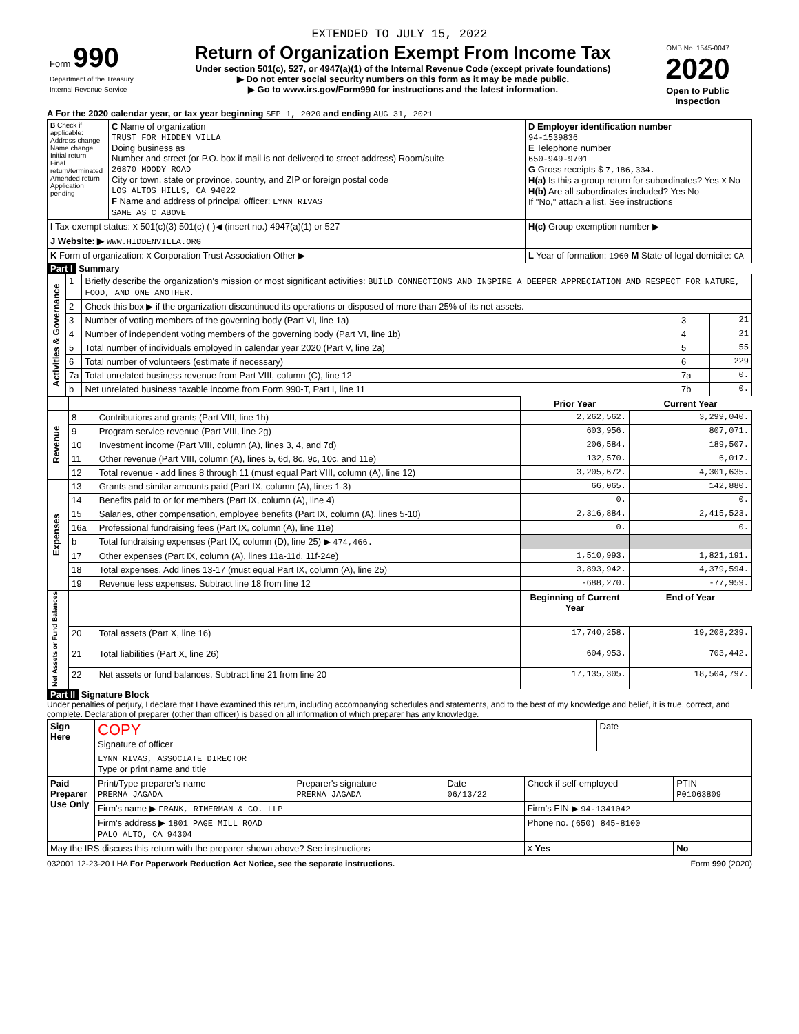EXTENDED TO JULY 15, 2022
| Form 990 Department of the Treasury Internal Revenue Service | Return of Organization Exempt From Income Tax Under section 501(c), 527, or 4947(a)(1) of the Internal Revenue Code (except private foundations) ▶ Do not enter social security numbers on this form as it may be made public. ▶ Go to www.irs.gov/Form990 for instructions and the latest information. | OMB No. 1545-0047 2020 Open to Public Inspection |
A For the 2020 calendar year, or tax year beginning SEP 1, 2020 and ending AUG 31, 2021
| B Check if applicable: Address change Name change Initial return Final return/terminated Amended return Application pending | C Name of organization TRUST FOR HIDDEN VILLA Doing business as Number and street (or P.O. box if mail is not delivered to street address) Room/suite 26870 MOODY ROAD City or town, state or province, country, and ZIP or foreign postal code LOS ALTOS HILLS, CA 94022 F Name and address of principal officer: LYNN RIVAS SAME AS C ABOVE | D Employer identification number 94-1539836 E Telephone number 650-949-9701 G Gross receipts $ 7,186,334. H(a) Is this a group return for subordinates? Yes X No H(b) Are all subordinates included? Yes No If "No," attach a list. See instructions |
| I Tax-exempt status: X 501(c)(3) 501(c) ( )◀ (insert no.) 4947(a)(1) or 527 | | H(c) Group exemption number ▶ |
| J Website: ▶ WWW.HIDDENVILLA.ORG | | |
| K Form of organization: X Corporation Trust Association Other ▶ | | L Year of formation: 1960 M State of legal domicile: CA |
Part I Summary
| Activities & Governance | 1 | Briefly describe the organization's mission or most significant activities: BUILD CONNECTIONS AND INSPIRE A DEEPER APPRECIATION AND RESPECT FOR NATURE, FOOD, AND ONE ANOTHER. | | |
| | 2 | Check this box ▶ if the organization discontinued its operations or disposed of more than 25% of its net assets. | | |
| | 3 | Number of voting members of the governing body (Part VI, line 1a) | 3 | 21 |
| | 4 | Number of independent voting members of the governing body (Part VI, line 1b) | 4 | 21 |
| | 5 | Total number of individuals employed in calendar year 2020 (Part V, line 2a) | 5 | 55 |
| | 6 | Total number of volunteers (estimate if necessary) | 6 | 229 |
| | 7a | Total unrelated business revenue from Part VIII, column (C), line 12 | 7a | 0. |
| | b | Net unrelated business taxable income from Form 990-T, Part I, line 11 | 7b | 0. |
| | | | Prior Year | Current Year |
| Revenue | 8 | Contributions and grants (Part VIII, line 1h) | 2,262,562. | 3,299,040. |
| | 9 | Program service revenue (Part VIII, line 2g) | 603,956. | 807,071. |
| | 10 | Investment income (Part VIII, column (A), lines 3, 4, and 7d) | 206,584. | 189,507. |
| | 11 | Other revenue (Part VIII, column (A), lines 5, 6d, 8c, 9c, 10c, and 11e) | 132,570. | 6,017. |
| | 12 | Total revenue - add lines 8 through 11 (must equal Part VIII, column (A), line 12) | 3,205,672. | 4,301,635. |
| Expenses | 13 | Grants and similar amounts paid (Part IX, column (A), lines 1-3) | 66,065. | 142,880. |
| | 14 | Benefits paid to or for members (Part IX, column (A), line 4) | 0. | 0. |
| | 15 | Salaries, other compensation, employee benefits (Part IX, column (A), lines 5-10) | 2,316,884. | 2,415,523. |
| | 16a | Professional fundraising fees (Part IX, column (A), line 11e) | 0. | 0. |
| | b | Total fundraising expenses (Part IX, column (D), line 25) ▶ 474,466. | | |
| | 17 | Other expenses (Part IX, column (A), lines 11a-11d, 11f-24e) | 1,510,993. | 1,821,191. |
| | 18 | Total expenses. Add lines 13-17 (must equal Part IX, column (A), line 25) | 3,893,942. | 4,379,594. |
| | 19 | Revenue less expenses. Subtract line 18 from line 12 | -688,270. | -77,959. |
| Net Assets or Fund Balances | | | Beginning of Current Year | End of Year |
| | 20 | Total assets (Part X, line 16) | 17,740,258. | 19,208,239. |
| | 21 | Total liabilities (Part X, line 26) | 604,953. | 703,442. |
| | 22 | Net assets or fund balances. Subtract line 21 from line 20 | 17,135,305. | 18,504,797. |
Part II Signature Block
Under penalties of perjury, I declare that I have examined this return, including accompanying schedules and statements, and to the best of my knowledge and belief, it is true, correct, and complete. Declaration of preparer (other than officer) is based on all information of which preparer has any knowledge.
| Sign Here | COPY Signature of officer | Date |
| | LYNN RIVAS, ASSOCIATE DIRECTOR Type or print name and title | |
| Paid Preparer Use Only | Print/Type preparer's name PRERNA JAGADA | Preparer's signature PRERNA JAGADA | Date 06/13/22 | Check if self-employed | PTIN P01063809 |
| | Firm's name ▶ FRANK, RIMERMAN & CO. LLP | | | Firm's EIN ▶ 94-1341042 | |
| | Firm's address ▶ 1801 PAGE MILL ROAD PALO ALTO, CA 94304 | | | Phone no. (650) 845-8100 | |
| May the IRS discuss this return with the preparer shown above? See instructions | | | | X Yes | No |
032001 12-23-20 LHA For Paperwork Reduction Act Notice, see the separate instructions. Form 990 (2020)